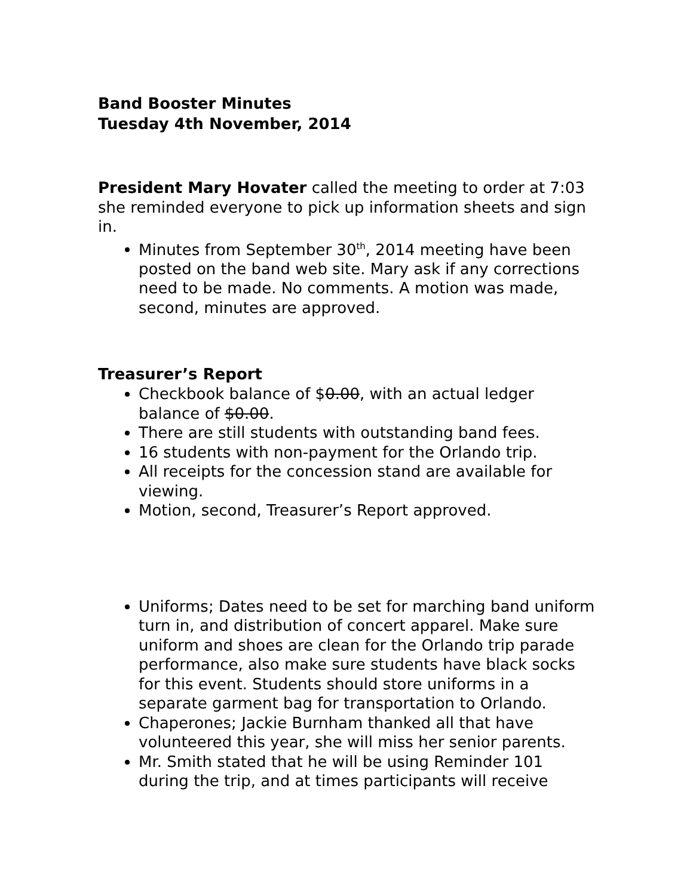Band Booster Minutes
Tuesday 4th November, 2014
President Mary Hovater called the meeting to order at 7:03 she reminded everyone to pick up information sheets and sign in.
Minutes from September 30<sup>th</sup>, 2014 meeting have been posted on the band web site. Mary ask if any corrections need to be made. No comments. A motion was made, second, minutes are approved.
Treasurer’s Report
Checkbook balance of $0.00, with an actual ledger balance of $0.00.
There are still students with outstanding band fees.
16 students with non-payment for the Orlando trip.
All receipts for the concession stand are available for viewing.
Motion, second, Treasurer’s Report approved.
Uniforms; Dates need to be set for marching band uniform turn in, and distribution of concert apparel. Make sure uniform and shoes are clean for the Orlando trip parade performance, also make sure students have black socks for this event. Students should store uniforms in a separate garment bag for transportation to Orlando.
Chaperones; Jackie Burnham thanked all that have volunteered this year, she will miss her senior parents.
Mr. Smith stated that he will be using Reminder 101 during the trip, and at times participants will receive